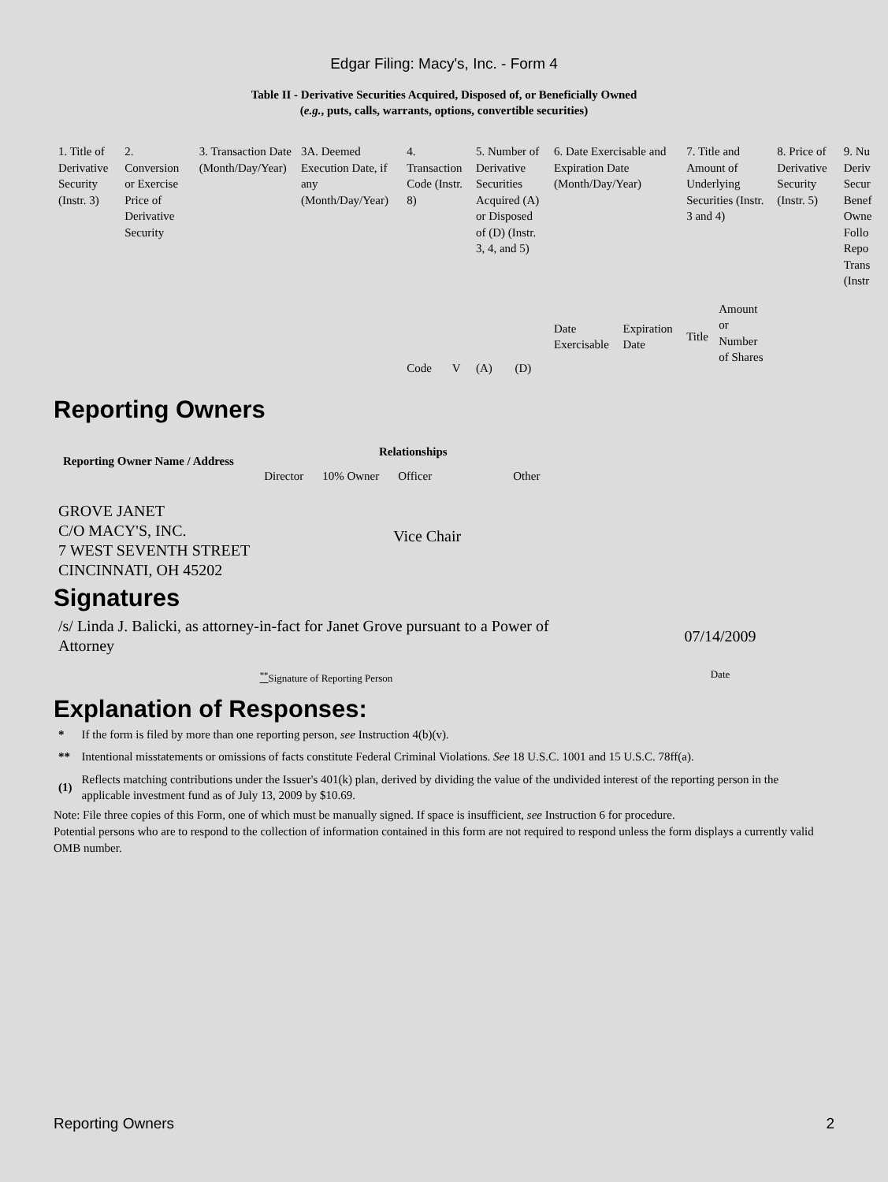Edgar Filing: Macy's, Inc. - Form 4
Table II - Derivative Securities Acquired, Disposed of, or Beneficially Owned
(e.g., puts, calls, warrants, options, convertible securities)
| 1. Title of Derivative Security (Instr. 3) | 2. Conversion or Exercise Price of Derivative Security | 3. Transaction Date (Month/Day/Year) | 3A. Deemed Execution Date, if any (Month/Day/Year) | 4. Transaction Code (Instr. 8) | | 5. Number of Derivative Securities Acquired (A) or Disposed of (D) (Instr. 3, 4, and 5) | | 6. Date Exercisable and Expiration Date (Month/Day/Year) | | 7. Title and Amount of Underlying Securities (Instr. 3 and 4) | | 8. Price of Derivative Security (Instr. 5) | 9. Nu Deriv Secur Benef Owne Follo Repo Trans (Instr |
| | | | | Code | V | (A) | (D) | Date Exercisable | Expiration Date | Title | Amount or Number of Shares | | |
Reporting Owners
| Reporting Owner Name / Address | Relationships | | | |
| --- | --- | --- | --- | --- |
| | Director | 10% Owner | Officer | Other |
| GROVE JANET C/O MACY'S, INC. 7 WEST SEVENTH STREET CINCINNATI, OH 45202 | | | Vice Chair | |
Signatures
| /s/ Linda J. Balicki, as attorney-in-fact for Janet Grove pursuant to a Power of Attorney | 07/14/2009 |
| <sup>**</sup> Signature of Reporting Person | Date |
Explanation of Responses:
| * | If the form is filed by more than one reporting person, see Instruction 4(b)(v). |
| ** | Intentional misstatements or omissions of facts constitute Federal Criminal Violations. See 18 U.S.C. 1001 and 15 U.S.C. 78ff(a). |
| (1) | Reflects matching contributions under the Issuer's 401(k) plan, derived by dividing the value of the undivided interest of the reporting person in the applicable investment fund as of July 13, 2009 by $10.69. |
Note: File three copies of this Form, one of which must be manually signed. If space is insufficient, see Instruction 6 for procedure.
Potential persons who are to respond to the collection of information contained in this form are not required to respond unless the form displays a currently valid OMB number.
Reporting Owners 2